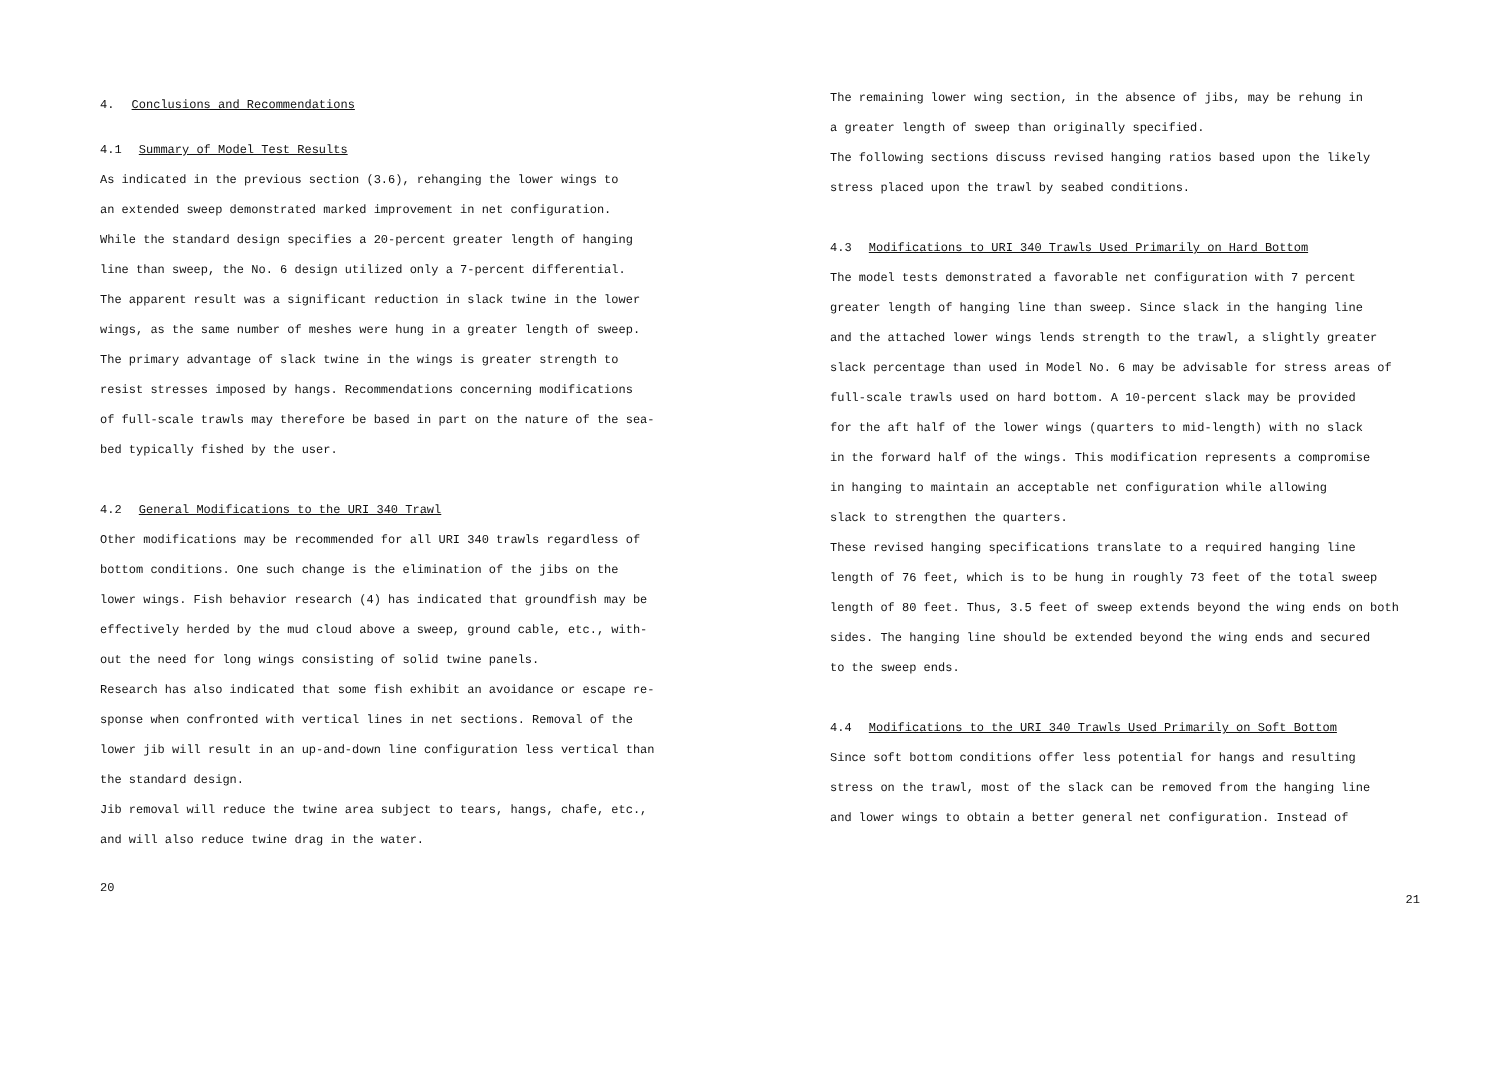4. Conclusions and Recommendations
4.1 Summary of Model Test Results
As indicated in the previous section (3.6), rehanging the lower wings to
an extended sweep demonstrated marked improvement in net configuration.
While the standard design specifies a 20-percent greater length of hanging
line than sweep, the No. 6 design utilized only a 7-percent differential.
The apparent result was a significant reduction in slack twine in the lower
wings, as the same number of meshes were hung in a greater length of sweep.
The primary advantage of slack twine in the wings is greater strength to
resist stresses imposed by hangs. Recommendations concerning modifications
of full-scale trawls may therefore be based in part on the nature of the sea-
bed typically fished by the user.
4.2 General Modifications to the URI 340 Trawl
Other modifications may be recommended for all URI 340 trawls regardless of
bottom conditions. One such change is the elimination of the jibs on the
lower wings. Fish behavior research (4) has indicated that groundfish may be
effectively herded by the mud cloud above a sweep, ground cable, etc., with-
out the need for long wings consisting of solid twine panels.
Research has also indicated that some fish exhibit an avoidance or escape re-
sponse when confronted with vertical lines in net sections. Removal of the
lower jib will result in an up-and-down line configuration less vertical than
the standard design.
Jib removal will reduce the twine area subject to tears, hangs, chafe, etc.,
and will also reduce twine drag in the water.
20
The remaining lower wing section, in the absence of jibs, may be rehung in
a greater length of sweep than originally specified.
The following sections discuss revised hanging ratios based upon the likely
stress placed upon the trawl by seabed conditions.
4.3 Modifications to URI 340 Trawls Used Primarily on Hard Bottom
The model tests demonstrated a favorable net configuration with 7 percent
greater length of hanging line than sweep. Since slack in the hanging line
and the attached lower wings lends strength to the trawl, a slightly greater
slack percentage than used in Model No. 6 may be advisable for stress areas of
full-scale trawls used on hard bottom. A 10-percent slack may be provided
for the aft half of the lower wings (quarters to mid-length) with no slack
in the forward half of the wings. This modification represents a compromise
in hanging to maintain an acceptable net configuration while allowing
slack to strengthen the quarters.
These revised hanging specifications translate to a required hanging line
length of 76 feet, which is to be hung in roughly 73 feet of the total sweep
length of 80 feet. Thus, 3.5 feet of sweep extends beyond the wing ends on both
sides. The hanging line should be extended beyond the wing ends and secured
to the sweep ends.
4.4 Modifications to the URI 340 Trawls Used Primarily on Soft Bottom
Since soft bottom conditions offer less potential for hangs and resulting
stress on the trawl, most of the slack can be removed from the hanging line
and lower wings to obtain a better general net configuration. Instead of
21